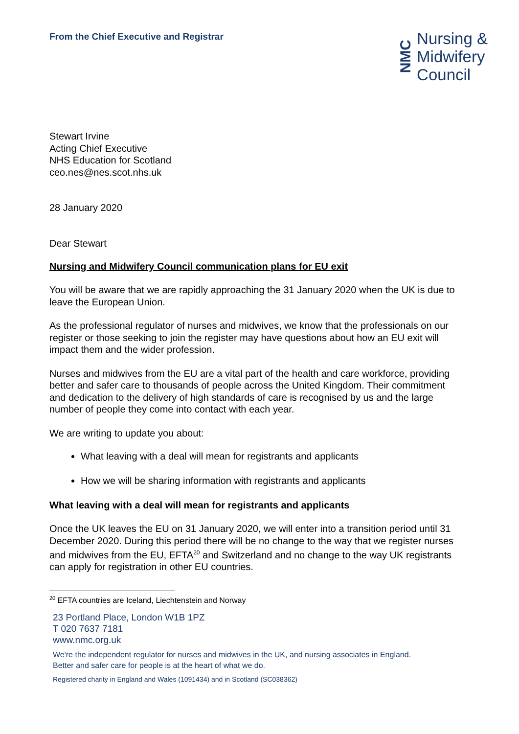From the Chief Executive and Registrar
NMC
Nursing &
Midwifery
Council
Stewart Irvine
Acting Chief Executive
NHS Education for Scotland
ceo.nes@nes.scot.nhs.uk
28 January 2020
Dear Stewart
Nursing and Midwifery Council communication plans for EU exit
You will be aware that we are rapidly approaching the 31 January 2020 when the UK is due to leave the European Union.
As the professional regulator of nurses and midwives, we know that the professionals on our register or those seeking to join the register may have questions about how an EU exit will impact them and the wider profession.
Nurses and midwives from the EU are a vital part of the health and care workforce, providing better and safer care to thousands of people across the United Kingdom. Their commitment and dedication to the delivery of high standards of care is recognised by us and the large number of people they come into contact with each year.
We are writing to update you about:
What leaving with a deal will mean for registrants and applicants
How we will be sharing information with registrants and applicants
What leaving with a deal will mean for registrants and applicants
Once the UK leaves the EU on 31 January 2020, we will enter into a transition period until 31 December 2020. During this period there will be no change to the way that we register nurses and midwives from the EU, EFTA<sup>20</sup> and Switzerland and no change to the way UK registrants can apply for registration in other EU countries.
<sup>20</sup> EFTA countries are Iceland, Liechtenstein and Norway
23 Portland Place, London W1B 1PZ
T 020 7637 7181
www.nmc.org.uk
We're the independent regulator for nurses and midwives in the UK, and nursing associates in England.
Better and safer care for people is at the heart of what we do.
Registered charity in England and Wales (1091434) and in Scotland (SC038362)